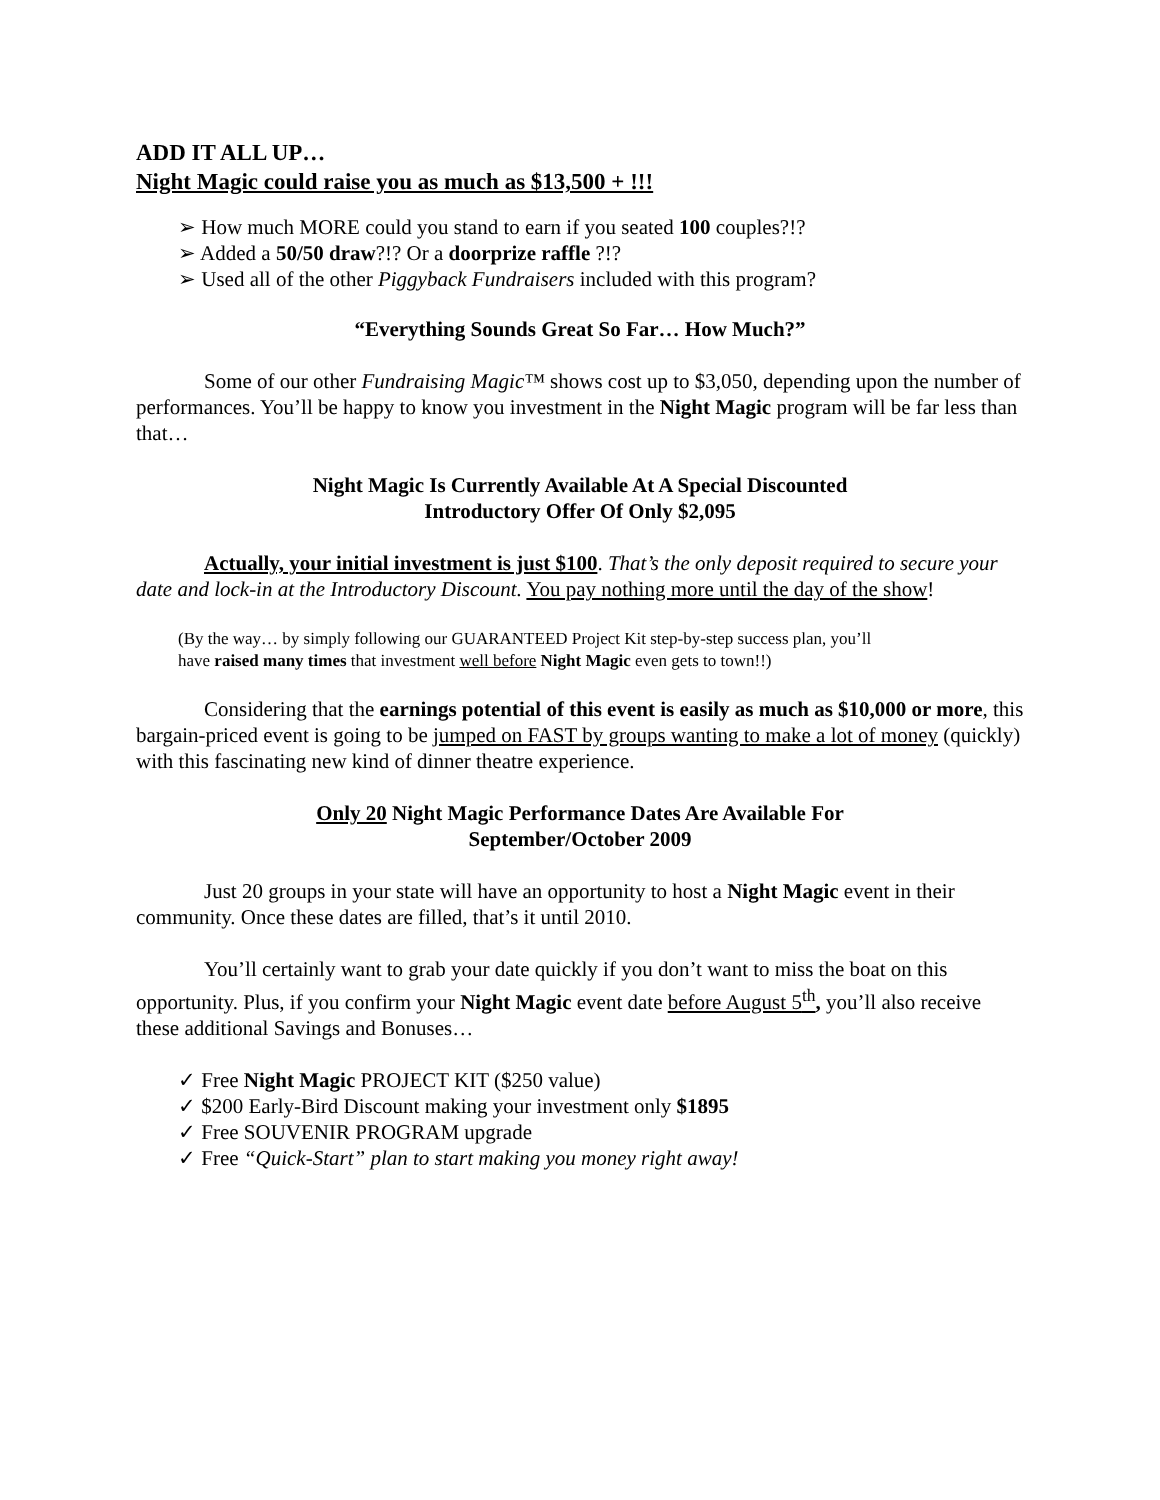ADD IT ALL UP…
Night Magic could raise you as much as $13,500 + !!!
➢ How much MORE could you stand to earn if you seated 100 couples?!?
➢ Added a 50/50 draw?!? Or a doorprize raffle ?!?
➢ Used all of the other Piggyback Fundraisers included with this program?
“Everything Sounds Great So Far… How Much?”
Some of our other Fundraising Magic™ shows cost up to $3,050, depending upon the number of performances. You’ll be happy to know you investment in the Night Magic program will be far less than that…
Night Magic Is Currently Available At A Special Discounted
Introductory Offer Of Only $2,095
Actually, your initial investment is just $100. That’s the only deposit required to secure your date and lock-in at the Introductory Discount. You pay nothing more until the day of the show!
(By the way… by simply following our GUARANTEED Project Kit step-by-step success plan, you’ll have raised many times that investment well before Night Magic even gets to town!!)
Considering that the earnings potential of this event is easily as much as $10,000 or more, this bargain-priced event is going to be jumped on FAST by groups wanting to make a lot of money (quickly) with this fascinating new kind of dinner theatre experience.
Only 20 Night Magic Performance Dates Are Available For
September/October 2009
Just 20 groups in your state will have an opportunity to host a Night Magic event in their community. Once these dates are filled, that’s it until 2010.
You’ll certainly want to grab your date quickly if you don’t want to miss the boat on this opportunity. Plus, if you confirm your Night Magic event date before August 5<sup>th</sup>, you’ll also receive these additional Savings and Bonuses…
✓ Free Night Magic PROJECT KIT ($250 value)
✓ $200 Early-Bird Discount making your investment only $1895
✓ Free SOUVENIR PROGRAM upgrade
✓ Free “Quick-Start” plan to start making you money right away!